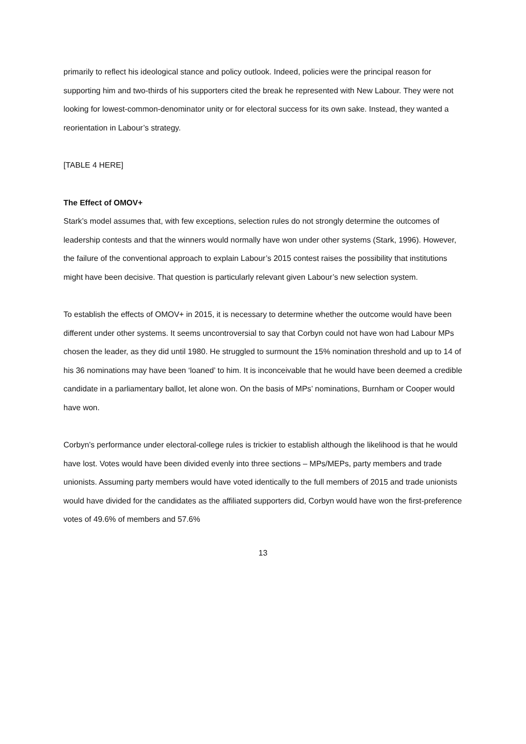primarily to reflect his ideological stance and policy outlook. Indeed, policies were the principal reason for supporting him and two-thirds of his supporters cited the break he represented with New Labour. They were not looking for lowest-common-denominator unity or for electoral success for its own sake. Instead, they wanted a reorientation in Labour’s strategy.
[TABLE 4 HERE]
The Effect of OMOV+
Stark’s model assumes that, with few exceptions, selection rules do not strongly determine the outcomes of leadership contests and that the winners would normally have won under other systems (Stark, 1996). However, the failure of the conventional approach to explain Labour’s 2015 contest raises the possibility that institutions might have been decisive. That question is particularly relevant given Labour’s new selection system.
To establish the effects of OMOV+ in 2015, it is necessary to determine whether the outcome would have been different under other systems. It seems uncontroversial to say that Corbyn could not have won had Labour MPs chosen the leader, as they did until 1980. He struggled to surmount the 15% nomination threshold and up to 14 of his 36 nominations may have been ‘loaned’ to him. It is inconceivable that he would have been deemed a credible candidate in a parliamentary ballot, let alone won. On the basis of MPs’ nominations, Burnham or Cooper would have won.
Corbyn’s performance under electoral-college rules is trickier to establish although the likelihood is that he would have lost. Votes would have been divided evenly into three sections – MPs/MEPs, party members and trade unionists. Assuming party members would have voted identically to the full members of 2015 and trade unionists would have divided for the candidates as the affiliated supporters did, Corbyn would have won the first-preference votes of 49.6% of members and 57.6%
13